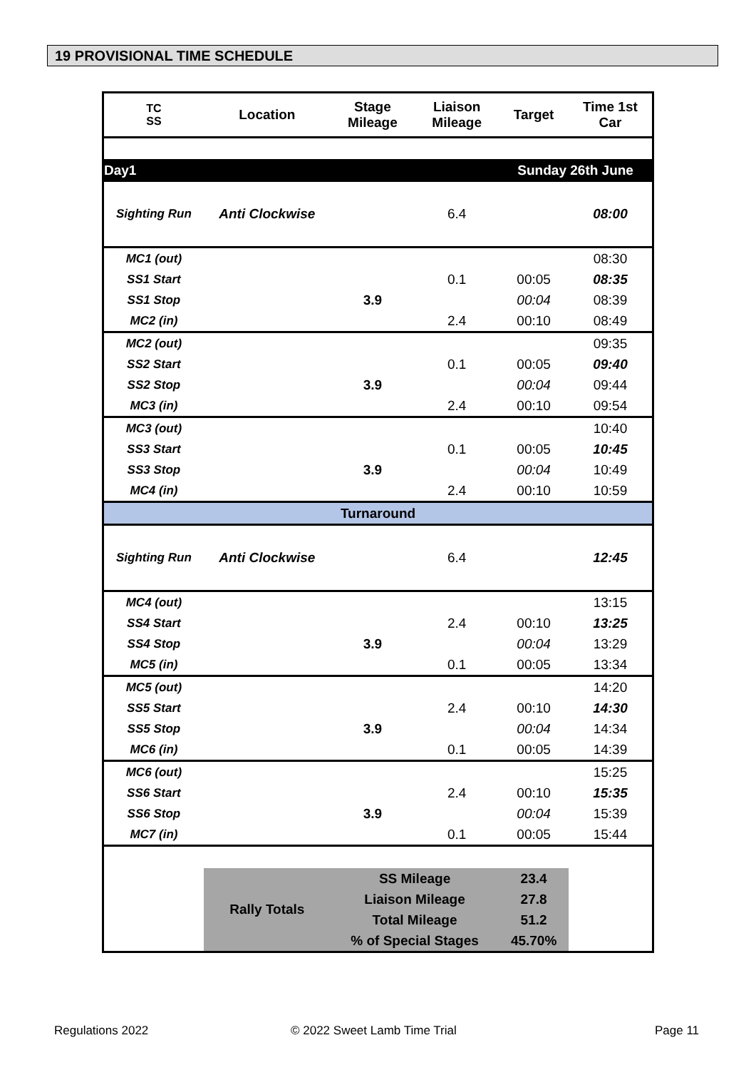19 PROVISIONAL TIME SCHEDULE
| TC SS | Location | Stage Mileage | Liaison Mileage | Target | Time 1st Car |
| --- | --- | --- | --- | --- | --- |
| Day1 | | | | Sunday 26th June | |
| Sighting Run | Anti Clockwise | | 6.4 | | 08:00 |
| MC1 (out) | | | | | 08:30 |
| SS1 Start | | | 0.1 | 00:05 | 08:35 |
| SS1 Stop | | 3.9 | | 00:04 | 08:39 |
| MC2 (in) | | | 2.4 | 00:10 | 08:49 |
| MC2 (out) | | | | | 09:35 |
| SS2 Start | | | 0.1 | 00:05 | 09:40 |
| SS2 Stop | | 3.9 | | 00:04 | 09:44 |
| MC3 (in) | | | 2.4 | 00:10 | 09:54 |
| MC3 (out) | | | | | 10:40 |
| SS3 Start | | | 0.1 | 00:05 | 10:45 |
| SS3 Stop | | 3.9 | | 00:04 | 10:49 |
| MC4 (in) | | | 2.4 | 00:10 | 10:59 |
| Turnaround | | | | | |
| Sighting Run | Anti Clockwise | | 6.4 | | 12:45 |
| MC4 (out) | | | | | 13:15 |
| SS4 Start | | | 2.4 | 00:10 | 13:25 |
| SS4 Stop | | 3.9 | | 00:04 | 13:29 |
| MC5 (in) | | | 0.1 | 00:05 | 13:34 |
| MC5 (out) | | | | | 14:20 |
| SS5 Start | | | 2.4 | 00:10 | 14:30 |
| SS5 Stop | | 3.9 | | 00:04 | 14:34 |
| MC6 (in) | | | 0.1 | 00:05 | 14:39 |
| MC6 (out) | | | | | 15:25 |
| SS6 Start | | | 2.4 | 00:10 | 15:35 |
| SS6 Stop | | 3.9 | | 00:04 | 15:39 |
| MC7 (in) | | | 0.1 | 00:05 | 15:44 |
| | Rally Totals | SS Mileage | | 23.4 | |
| | | Liaison Mileage | | 27.8 | |
| | | Total Mileage | | 51.2 | |
| | | % of Special Stages | | 45.70% | |
Regulations 2022 © 2022 Sweet Lamb Time Trial Page 11